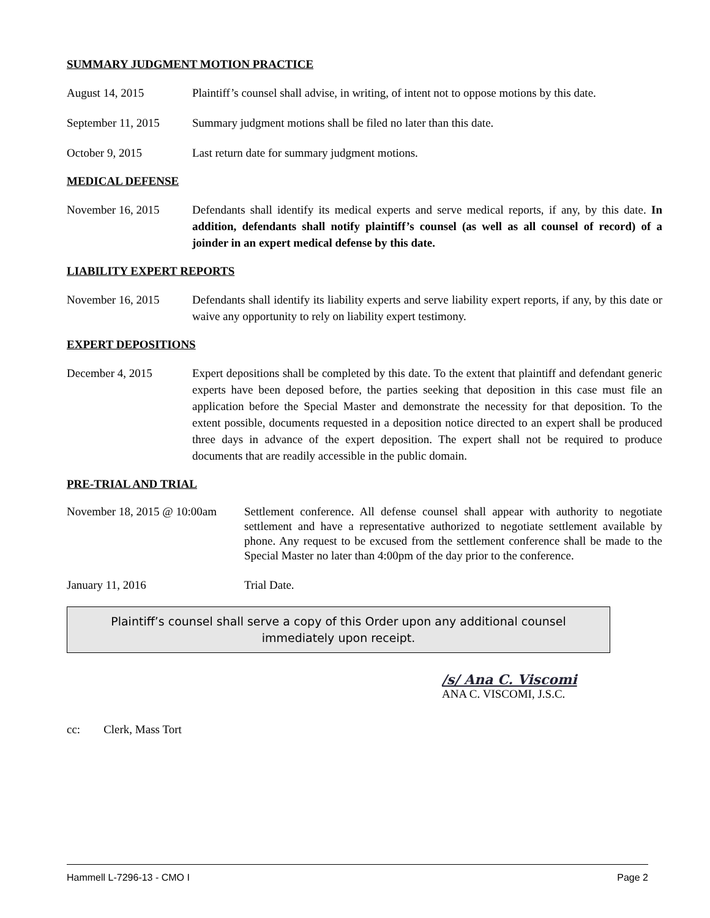SUMMARY JUDGMENT MOTION PRACTICE
August 14, 2015 Plaintiff’s counsel shall advise, in writing, of intent not to oppose motions by this date.
September 11, 2015
Summary judgment motions shall be filed no later than this date.
October 9, 2015 Last return date for summary judgment motions.
MEDICAL DEFENSE
November 16, 2015 Defendants shall identify its medical experts and serve medical reports, if any, by this date. In addition, defendants shall notify plaintiff’s counsel (as well as all counsel of record) of a joinder in an expert medical defense by this date.
LIABILITY EXPERT REPORTS
November 16, 2015 Defendants shall identify its liability experts and serve liability expert reports, if any, by this date or waive any opportunity to rely on liability expert testimony.
EXPERT DEPOSITIONS
December 4, 2015 Expert depositions shall be completed by this date. To the extent that plaintiff and defendant generic experts have been deposed before, the parties seeking that deposition in this case must file an application before the Special Master and demonstrate the necessity for that deposition. To the extent possible, documents requested in a deposition notice directed to an expert shall be produced three days in advance of the expert deposition. The expert shall not be required to produce documents that are readily accessible in the public domain.
PRE-TRIAL AND TRIAL
November 18, 2015 @ 10:00am
Settlement conference. All defense counsel shall appear with authority to negotiate settlement and have a representative authorized to negotiate settlement available by phone. Any request to be excused from the settlement conference shall be made to the Special Master no later than 4:00pm of the day prior to the conference.
January 11, 2016 Trial Date.
Plaintiff’s counsel shall serve a copy of this Order upon any additional counsel
immediately upon receipt.
/s/ Ana C. Viscomi
ANA C. VISCOMI, J.S.C.
cc: Clerk, Mass Tort
Hammell L-7296-13 - CMO I Page 2